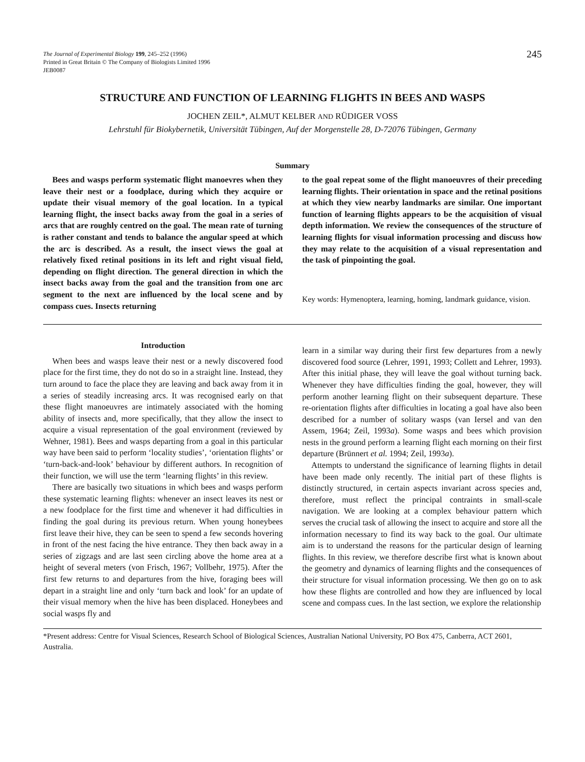The Journal of Experimental Biology 199, 245–252 (1996)
Printed in Great Britain © The Company of Biologists Limited 1996
JEB0087
245
STRUCTURE AND FUNCTION OF LEARNING FLIGHTS IN BEES AND WASPS
JOCHEN ZEIL*, ALMUT KELBER AND RÜDIGER VOSS
Lehrstuhl für Biokybernetik, Universität Tübingen, Auf der Morgenstelle 28, D-72076 Tübingen, Germany
Summary
Bees and wasps perform systematic flight manoevres when they leave their nest or a foodplace, during which they acquire or update their visual memory of the goal location. In a typical learning flight, the insect backs away from the goal in a series of arcs that are roughly centred on the goal. The mean rate of turning is rather constant and tends to balance the angular speed at which the arc is described. As a result, the insect views the goal at relatively fixed retinal positions in its left and right visual field, depending on flight direction. The general direction in which the insect backs away from the goal and the transition from one arc segment to the next are influenced by the local scene and by compass cues. Insects returning
to the goal repeat some of the flight manoeuvres of their preceding learning flights. Their orientation in space and the retinal positions at which they view nearby landmarks are similar. One important function of learning flights appears to be the acquisition of visual depth information. We review the consequences of the structure of learning flights for visual information processing and discuss how they may relate to the acquisition of a visual representation and the task of pinpointing the goal.
Key words: Hymenoptera, learning, homing, landmark guidance, vision.
Introduction
When bees and wasps leave their nest or a newly discovered food place for the first time, they do not do so in a straight line. Instead, they turn around to face the place they are leaving and back away from it in a series of steadily increasing arcs. It was recognised early on that these flight manoeuvres are intimately associated with the homing ability of insects and, more specifically, that they allow the insect to acquire a visual representation of the goal environment (reviewed by Wehner, 1981). Bees and wasps departing from a goal in this particular way have been said to perform ‘locality studies’, ‘orientation flights’ or ‘turn-back-and-look’ behaviour by different authors. In recognition of their function, we will use the term ‘learning flights’ in this review.
There are basically two situations in which bees and wasps perform these systematic learning flights: whenever an insect leaves its nest or a new foodplace for the first time and whenever it had difficulties in finding the goal during its previous return. When young honeybees first leave their hive, they can be seen to spend a few seconds hovering in front of the nest facing the hive entrance. They then back away in a series of zigzags and are last seen circling above the home area at a height of several meters (von Frisch, 1967; Vollbehr, 1975). After the first few returns to and departures from the hive, foraging bees will depart in a straight line and only ‘turn back and look’ for an update of their visual memory when the hive has been displaced. Honeybees and social wasps fly and
learn in a similar way during their first few departures from a newly discovered food source (Lehrer, 1991, 1993; Collett and Lehrer, 1993). After this initial phase, they will leave the goal without turning back. Whenever they have difficulties finding the goal, however, they will perform another learning flight on their subsequent departure. These re-orientation flights after difficulties in locating a goal have also been described for a number of solitary wasps (van Iersel and van den Assem, 1964; Zeil, 1993a). Some wasps and bees which provision nests in the ground perform a learning flight each morning on their first departure (Brünnert et al. 1994; Zeil, 1993a).
Attempts to understand the significance of learning flights in detail have been made only recently. The initial part of these flights is distinctly structured, in certain aspects invariant across species and, therefore, must reflect the principal contraints in small-scale navigation. We are looking at a complex behaviour pattern which serves the crucial task of allowing the insect to acquire and store all the information necessary to find its way back to the goal. Our ultimate aim is to understand the reasons for the particular design of learning flights. In this review, we therefore describe first what is known about the geometry and dynamics of learning flights and the consequences of their structure for visual information processing. We then go on to ask how these flights are controlled and how they are influenced by local scene and compass cues. In the last section, we explore the relationship
*Present address: Centre for Visual Sciences, Research School of Biological Sciences, Australian National University, PO Box 475, Canberra, ACT 2601, Australia.